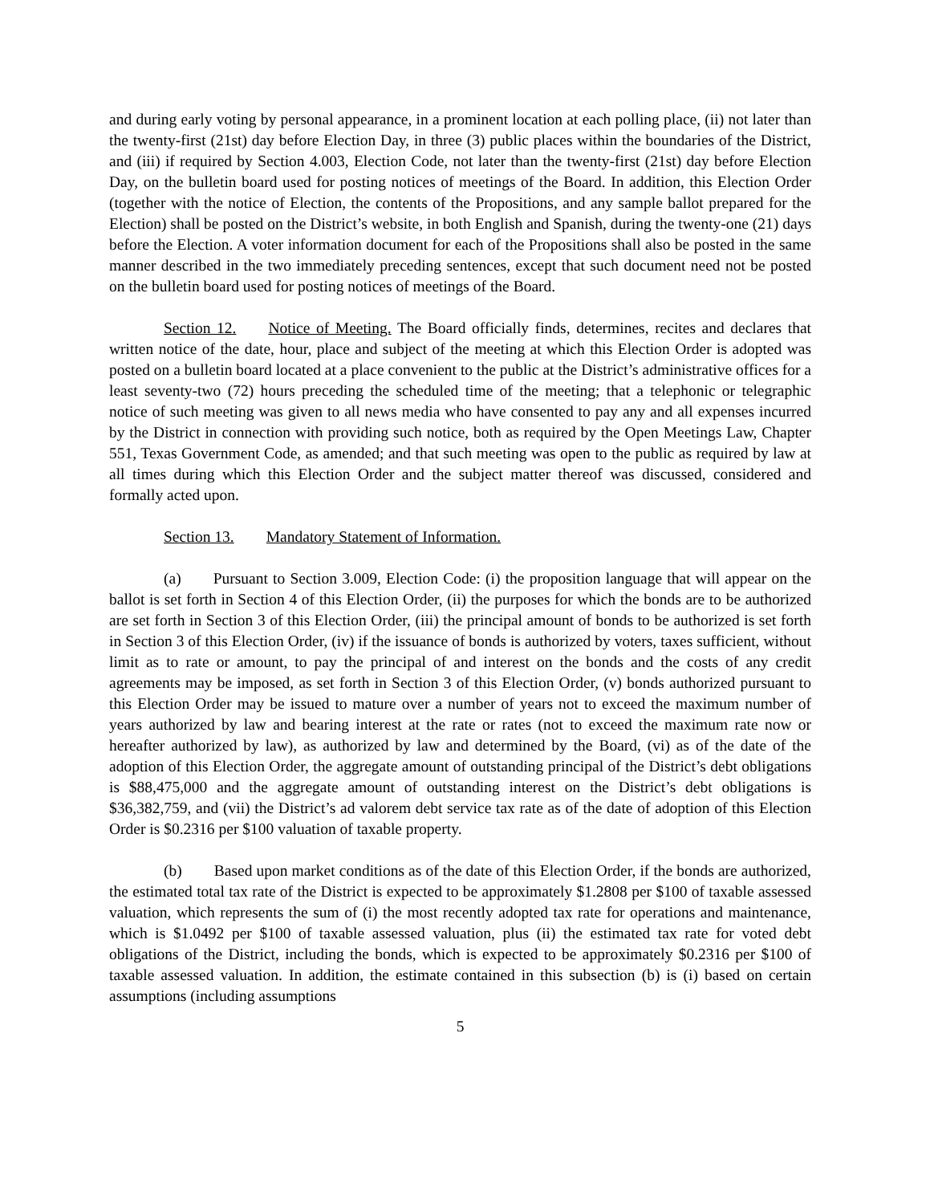and during early voting by personal appearance, in a prominent location at each polling place, (ii) not later than the twenty-first (21st) day before Election Day, in three (3) public places within the boundaries of the District, and (iii) if required by Section 4.003, Election Code, not later than the twenty-first (21st) day before Election Day, on the bulletin board used for posting notices of meetings of the Board. In addition, this Election Order (together with the notice of Election, the contents of the Propositions, and any sample ballot prepared for the Election) shall be posted on the District’s website, in both English and Spanish, during the twenty-one (21) days before the Election. A voter information document for each of the Propositions shall also be posted in the same manner described in the two immediately preceding sentences, except that such document need not be posted on the bulletin board used for posting notices of meetings of the Board.
Section 12. Notice of Meeting. The Board officially finds, determines, recites and declares that written notice of the date, hour, place and subject of the meeting at which this Election Order is adopted was posted on a bulletin board located at a place convenient to the public at the District’s administrative offices for a least seventy-two (72) hours preceding the scheduled time of the meeting; that a telephonic or telegraphic notice of such meeting was given to all news media who have consented to pay any and all expenses incurred by the District in connection with providing such notice, both as required by the Open Meetings Law, Chapter 551, Texas Government Code, as amended; and that such meeting was open to the public as required by law at all times during which this Election Order and the subject matter thereof was discussed, considered and formally acted upon.
Section 13. Mandatory Statement of Information.
(a) Pursuant to Section 3.009, Election Code: (i) the proposition language that will appear on the ballot is set forth in Section 4 of this Election Order, (ii) the purposes for which the bonds are to be authorized are set forth in Section 3 of this Election Order, (iii) the principal amount of bonds to be authorized is set forth in Section 3 of this Election Order, (iv) if the issuance of bonds is authorized by voters, taxes sufficient, without limit as to rate or amount, to pay the principal of and interest on the bonds and the costs of any credit agreements may be imposed, as set forth in Section 3 of this Election Order, (v) bonds authorized pursuant to this Election Order may be issued to mature over a number of years not to exceed the maximum number of years authorized by law and bearing interest at the rate or rates (not to exceed the maximum rate now or hereafter authorized by law), as authorized by law and determined by the Board, (vi) as of the date of the adoption of this Election Order, the aggregate amount of outstanding principal of the District’s debt obligations is $88,475,000 and the aggregate amount of outstanding interest on the District’s debt obligations is $36,382,759, and (vii) the District’s ad valorem debt service tax rate as of the date of adoption of this Election Order is $0.2316 per $100 valuation of taxable property.
(b) Based upon market conditions as of the date of this Election Order, if the bonds are authorized, the estimated total tax rate of the District is expected to be approximately $1.2808 per $100 of taxable assessed valuation, which represents the sum of (i) the most recently adopted tax rate for operations and maintenance, which is $1.0492 per $100 of taxable assessed valuation, plus (ii) the estimated tax rate for voted debt obligations of the District, including the bonds, which is expected to be approximately $0.2316 per $100 of taxable assessed valuation. In addition, the estimate contained in this subsection (b) is (i) based on certain assumptions (including assumptions
5